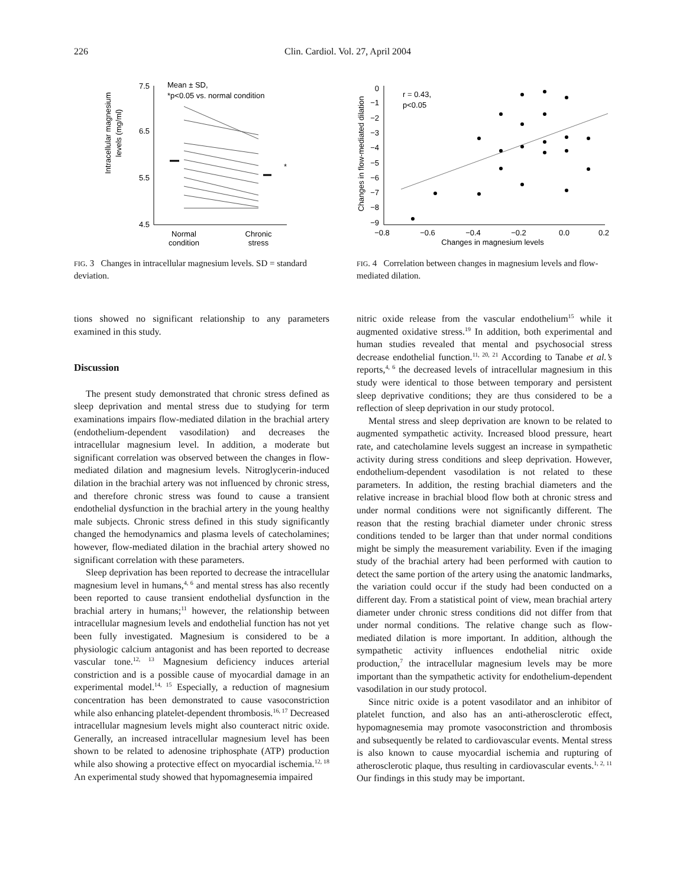226 Clin. Cardiol. Vol. 27, April 2004
Intracellular magnesium
levels (mg/ml)
7.5
6.5
5.5
4.5
Mean ± SD,
*p<0.05 vs. normal condition
*
Normal
condition
Chronic
stress
FIG. 3 Changes in intracellular magnesium levels. SD = standard deviation.
Changes in flow-mediated dilation
0
−1
−2
−3
−4
−5
−6
−7
−8
−9
−0.8
−0.6
−0.4
−0.2
0.0
0.2
Changes in magnesium levels
r = 0.43,
p<0.05
FIG. 4 Correlation between changes in magnesium levels and flow-mediated dilation.
tions showed no significant relationship to any parameters examined in this study.
Discussion
The present study demonstrated that chronic stress defined as sleep deprivation and mental stress due to studying for term examinations impairs flow-mediated dilation in the brachial artery (endothelium-dependent vasodilation) and decreases the intracellular magnesium level. In addition, a moderate but significant correlation was observed between the changes in flow-mediated dilation and magnesium levels. Nitroglycerin-induced dilation in the brachial artery was not influenced by chronic stress, and therefore chronic stress was found to cause a transient endothelial dysfunction in the brachial artery in the young healthy male subjects. Chronic stress defined in this study significantly changed the hemodynamics and plasma levels of catecholamines; however, flow-mediated dilation in the brachial artery showed no significant correlation with these parameters.
Sleep deprivation has been reported to decrease the intracellular magnesium level in humans,<sup>4, 6</sup> and mental stress has also recently been reported to cause transient endothelial dysfunction in the brachial artery in humans;<sup>11</sup> however, the relationship between intracellular magnesium levels and endothelial function has not yet been fully investigated. Magnesium is considered to be a physiologic calcium antagonist and has been reported to decrease vascular tone.<sup>12, 13</sup> Magnesium deficiency induces arterial constriction and is a possible cause of myocardial damage in an experimental model.<sup>14, 15</sup> Especially, a reduction of magnesium concentration has been demonstrated to cause vasoconstriction while also enhancing platelet-dependent thrombosis.<sup>16, 17</sup> Decreased intracellular magnesium levels might also counteract nitric oxide. Generally, an increased intracellular magnesium level has been shown to be related to adenosine triphosphate (ATP) production while also showing a protective effect on myocardial ischemia.<sup>12, 18</sup> An experimental study showed that hypomagnesemia impaired
nitric oxide release from the vascular endothelium<sup>15</sup> while it augmented oxidative stress.<sup>19</sup> In addition, both experimental and human studies revealed that mental and psychosocial stress decrease endothelial function.<sup>11, 20, 21</sup> According to Tanabe et al.’s reports,<sup>4, 6</sup> the decreased levels of intracellular magnesium in this study were identical to those between temporary and persistent sleep deprivative conditions; they are thus considered to be a reflection of sleep deprivation in our study protocol.
Mental stress and sleep deprivation are known to be related to augmented sympathetic activity. Increased blood pressure, heart rate, and catecholamine levels suggest an increase in sympathetic activity during stress conditions and sleep deprivation. However, endothelium-dependent vasodilation is not related to these parameters. In addition, the resting brachial diameters and the relative increase in brachial blood flow both at chronic stress and under normal conditions were not significantly different. The reason that the resting brachial diameter under chronic stress conditions tended to be larger than that under normal conditions might be simply the measurement variability. Even if the imaging study of the brachial artery had been performed with caution to detect the same portion of the artery using the anatomic landmarks, the variation could occur if the study had been conducted on a different day. From a statistical point of view, mean brachial artery diameter under chronic stress conditions did not differ from that under normal conditions. The relative change such as flow-mediated dilation is more important. In addition, although the sympathetic activity influences endothelial nitric oxide production,<sup>7</sup> the intracellular magnesium levels may be more important than the sympathetic activity for endothelium-dependent vasodilation in our study protocol.
Since nitric oxide is a potent vasodilator and an inhibitor of platelet function, and also has an anti-atherosclerotic effect, hypomagnesemia may promote vasoconstriction and thrombosis and subsequently be related to cardiovascular events. Mental stress is also known to cause myocardial ischemia and rupturing of atherosclerotic plaque, thus resulting in cardiovascular events.<sup>1, 2, 11</sup> Our findings in this study may be important.